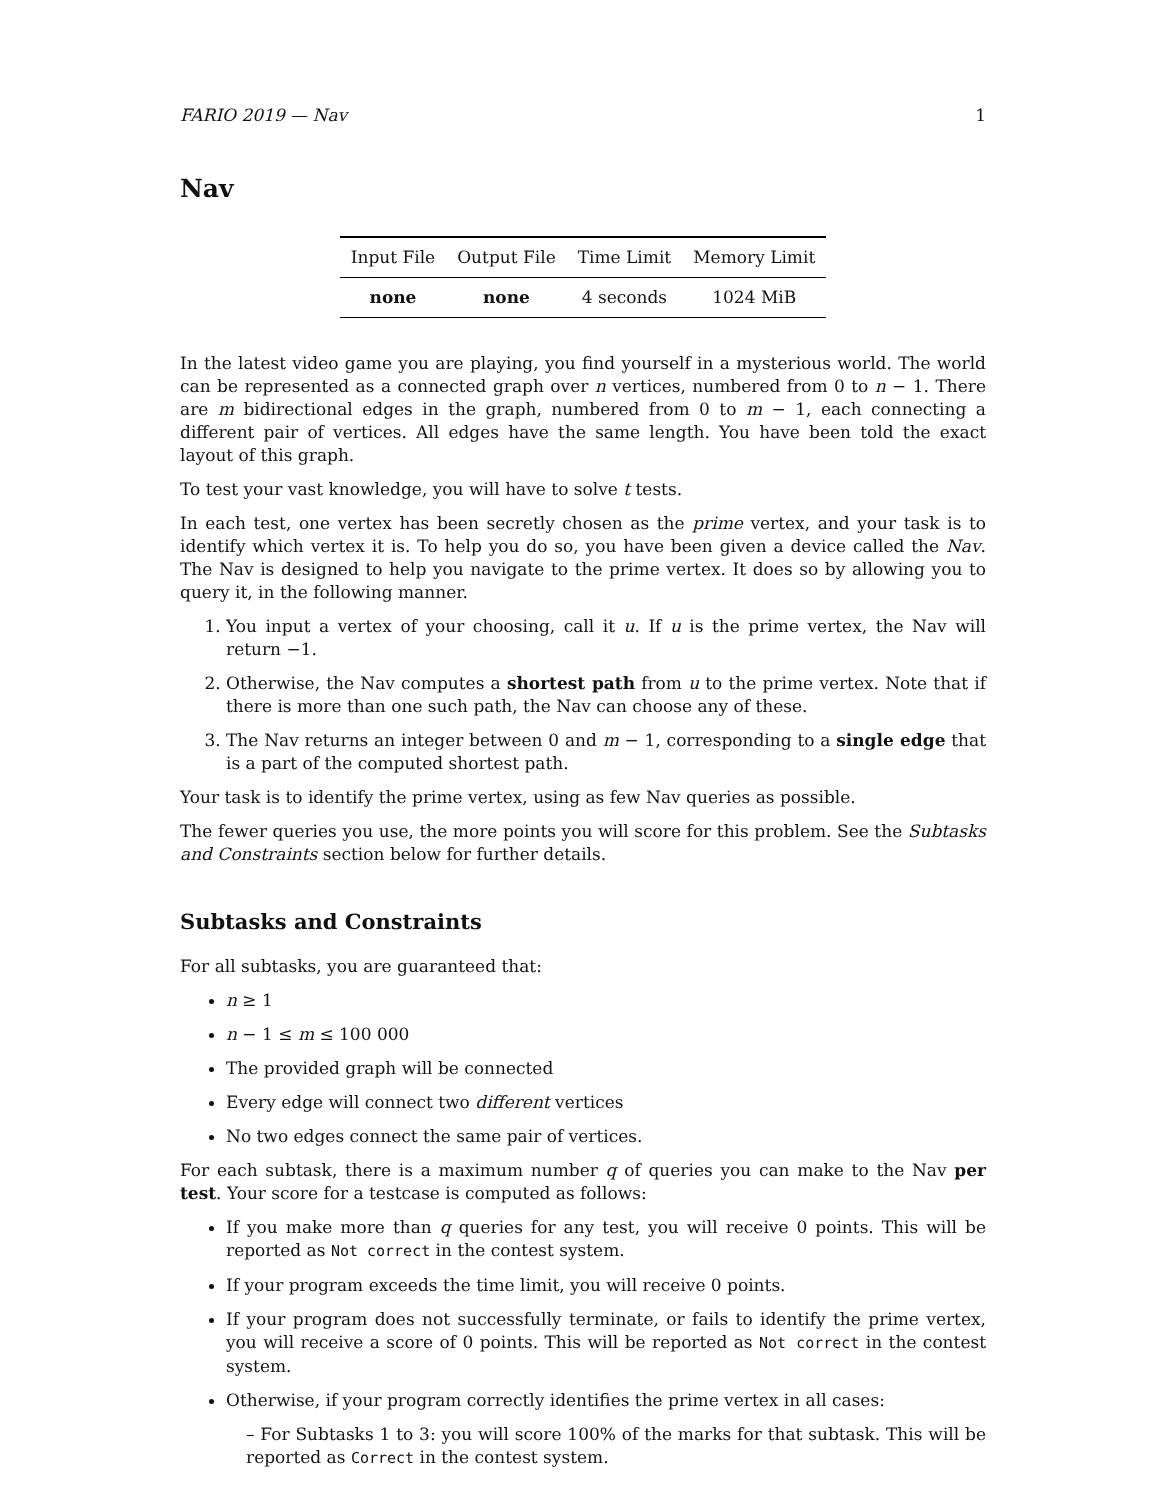FARIO 2019 — Nav 1
Nav
| Input File | Output File | Time Limit | Memory Limit |
| --- | --- | --- | --- |
| none | none | 4 seconds | 1024 MiB |
In the latest video game you are playing, you find yourself in a mysterious world. The world can be represented as a connected graph over n vertices, numbered from 0 to n − 1. There are m bidirectional edges in the graph, numbered from 0 to m − 1, each connecting a different pair of vertices. All edges have the same length. You have been told the exact layout of this graph.
To test your vast knowledge, you will have to solve t tests.
In each test, one vertex has been secretly chosen as the prime vertex, and your task is to identify which vertex it is. To help you do so, you have been given a device called the Nav. The Nav is designed to help you navigate to the prime vertex. It does so by allowing you to query it, in the following manner.
1. You input a vertex of your choosing, call it u. If u is the prime vertex, the Nav will return −1.
2. Otherwise, the Nav computes a shortest path from u to the prime vertex. Note that if there is more than one such path, the Nav can choose any of these.
3. The Nav returns an integer between 0 and m − 1, corresponding to a single edge that is a part of the computed shortest path.
Your task is to identify the prime vertex, using as few Nav queries as possible.
The fewer queries you use, the more points you will score for this problem. See the Subtasks and Constraints section below for further details.
Subtasks and Constraints
For all subtasks, you are guaranteed that:
n ≥ 1
n − 1 ≤ m ≤ 100 000
The provided graph will be connected
Every edge will connect two different vertices
No two edges connect the same pair of vertices.
For each subtask, there is a maximum number q of queries you can make to the Nav per test. Your score for a testcase is computed as follows:
If you make more than q queries for any test, you will receive 0 points. This will be reported as Not correct in the contest system.
If your program exceeds the time limit, you will receive 0 points.
If your program does not successfully terminate, or fails to identify the prime vertex, you will receive a score of 0 points. This will be reported as Not correct in the contest system.
Otherwise, if your program correctly identifies the prime vertex in all cases:
– For Subtasks 1 to 3: you will score 100% of the marks for that subtask. This will be reported as Correct in the contest system.